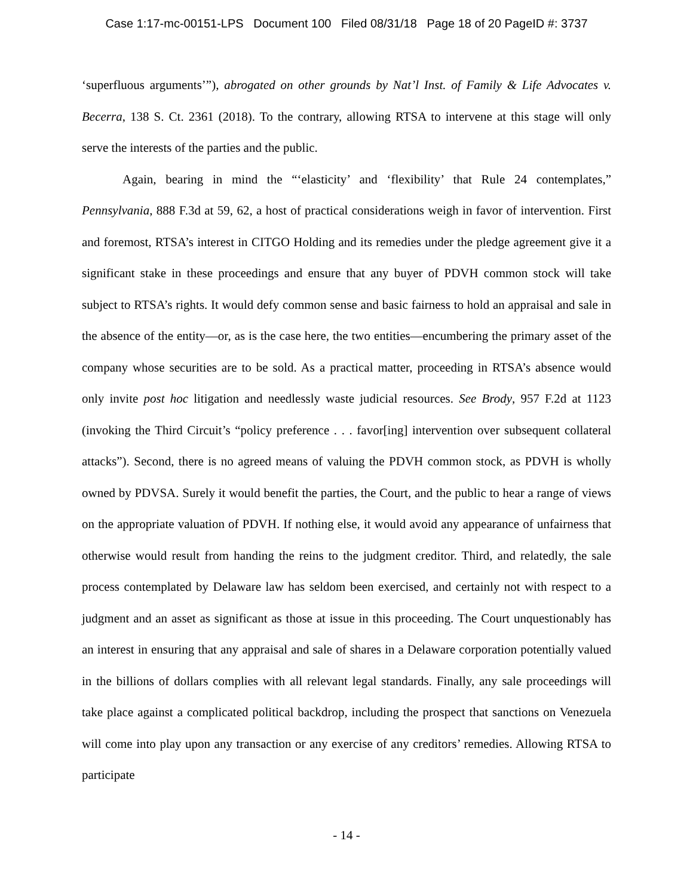Case 1:17-mc-00151-LPS Document 100 Filed 08/31/18 Page 18 of 20 PageID #: 3737
‘superfluous arguments’”), abrogated on other grounds by Nat’l Inst. of Family & Life Advocates v. Becerra, 138 S. Ct. 2361 (2018). To the contrary, allowing RTSA to intervene at this stage will only serve the interests of the parties and the public.
Again, bearing in mind the “‘elasticity’ and ‘flexibility’ that Rule 24 contemplates,” Pennsylvania, 888 F.3d at 59, 62, a host of practical considerations weigh in favor of intervention. First and foremost, RTSA’s interest in CITGO Holding and its remedies under the pledge agreement give it a significant stake in these proceedings and ensure that any buyer of PDVH common stock will take subject to RTSA’s rights. It would defy common sense and basic fairness to hold an appraisal and sale in the absence of the entity—or, as is the case here, the two entities—encumbering the primary asset of the company whose securities are to be sold. As a practical matter, proceeding in RTSA’s absence would only invite post hoc litigation and needlessly waste judicial resources. See Brody, 957 F.2d at 1123 (invoking the Third Circuit’s “policy preference . . . favor[ing] intervention over subsequent collateral attacks”). Second, there is no agreed means of valuing the PDVH common stock, as PDVH is wholly owned by PDVSA. Surely it would benefit the parties, the Court, and the public to hear a range of views on the appropriate valuation of PDVH. If nothing else, it would avoid any appearance of unfairness that otherwise would result from handing the reins to the judgment creditor. Third, and relatedly, the sale process contemplated by Delaware law has seldom been exercised, and certainly not with respect to a judgment and an asset as significant as those at issue in this proceeding. The Court unquestionably has an interest in ensuring that any appraisal and sale of shares in a Delaware corporation potentially valued in the billions of dollars complies with all relevant legal standards. Finally, any sale proceedings will take place against a complicated political backdrop, including the prospect that sanctions on Venezuela will come into play upon any transaction or any exercise of any creditors’ remedies. Allowing RTSA to participate
- 14 -